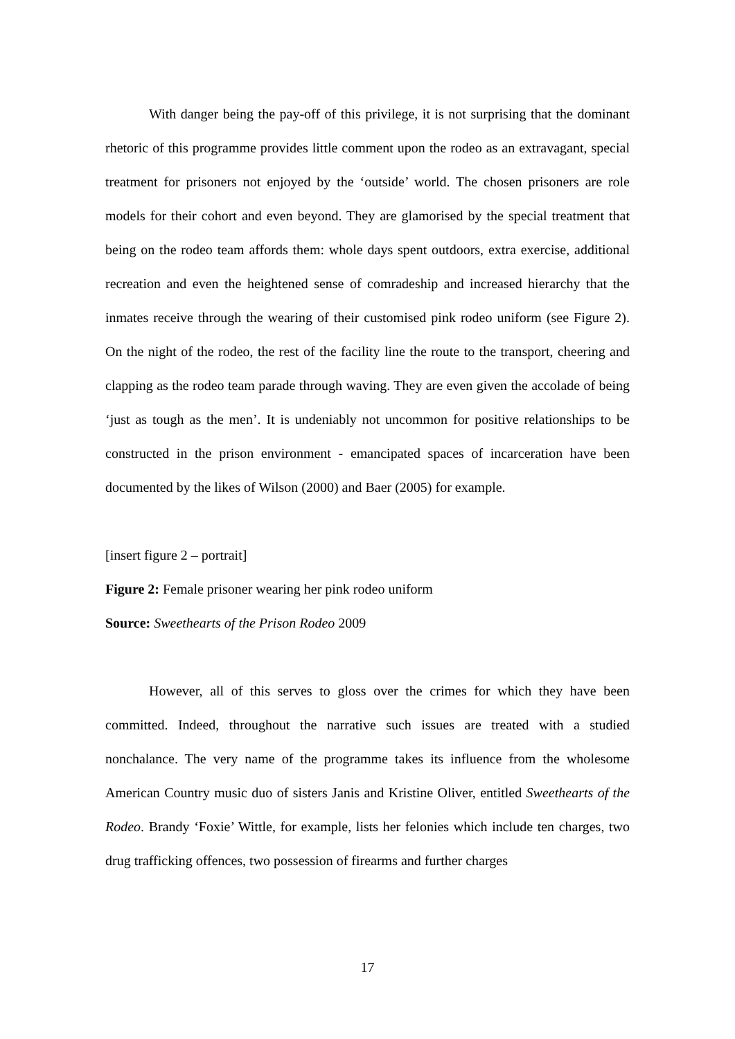With danger being the pay-off of this privilege, it is not surprising that the dominant rhetoric of this programme provides little comment upon the rodeo as an extravagant, special treatment for prisoners not enjoyed by the ‘outside’ world. The chosen prisoners are role models for their cohort and even beyond. They are glamorised by the special treatment that being on the rodeo team affords them: whole days spent outdoors, extra exercise, additional recreation and even the heightened sense of comradeship and increased hierarchy that the inmates receive through the wearing of their customised pink rodeo uniform (see Figure 2). On the night of the rodeo, the rest of the facility line the route to the transport, cheering and clapping as the rodeo team parade through waving. They are even given the accolade of being ‘just as tough as the men’. It is undeniably not uncommon for positive relationships to be constructed in the prison environment - emancipated spaces of incarceration have been documented by the likes of Wilson (2000) and Baer (2005) for example.
[insert figure 2 – portrait]
Figure 2: Female prisoner wearing her pink rodeo uniform
Source: Sweethearts of the Prison Rodeo 2009
However, all of this serves to gloss over the crimes for which they have been committed. Indeed, throughout the narrative such issues are treated with a studied nonchalance. The very name of the programme takes its influence from the wholesome American Country music duo of sisters Janis and Kristine Oliver, entitled Sweethearts of the Rodeo. Brandy ‘Foxie’ Wittle, for example, lists her felonies which include ten charges, two drug trafficking offences, two possession of firearms and further charges
17